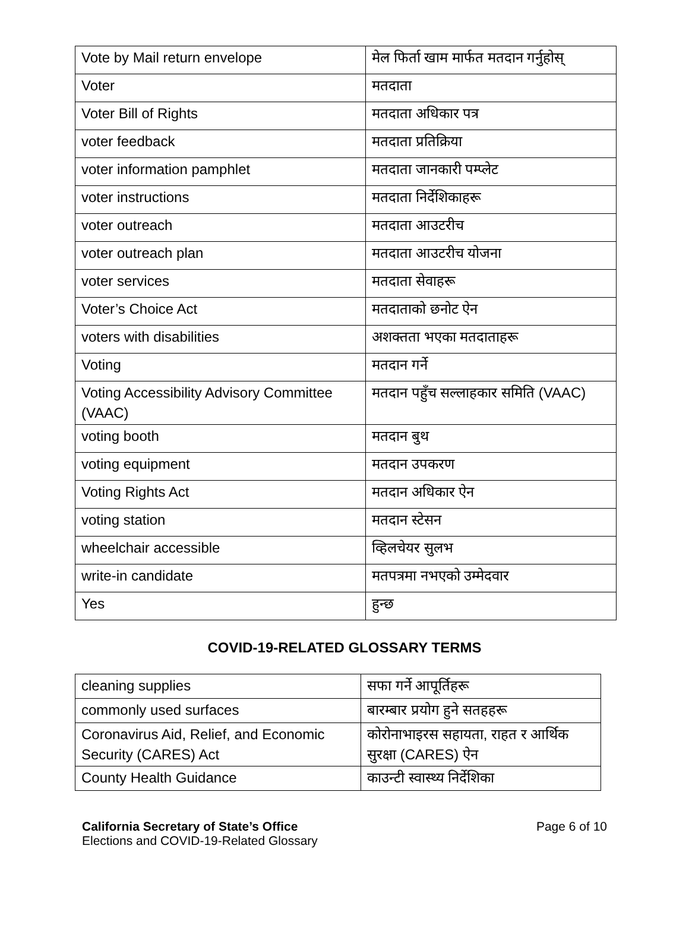| Vote by Mail return envelope | मेल फिर्ता खाम मार्फत मतदान गर्नुहोस् |
| Voter | मतदाता |
| Voter Bill of Rights | मतदाता अधिकार पत्र |
| voter feedback | मतदाता प्रतिक्रिया |
| voter information pamphlet | मतदाता जानकारी पम्प्लेट |
| voter instructions | मतदाता निर्देशिकाहरू |
| voter outreach | मतदाता आउटरीच |
| voter outreach plan | मतदाता आउटरीच योजना |
| voter services | मतदाता सेवाहरू |
| Voter’s Choice Act | मतदाताको छनोट ऐन |
| voters with disabilities | अशक्तता भएका मतदाताहरू |
| Voting | मतदान गर्ने |
| Voting Accessibility Advisory Committee (VAAC) | मतदान पहुँच सल्लाहकार समिति (VAAC) |
| voting booth | मतदान बुथ |
| voting equipment | मतदान उपकरण |
| Voting Rights Act | मतदान अधिकार ऐन |
| voting station | मतदान स्टेसन |
| wheelchair accessible | व्हिलचेयर सुलभ |
| write-in candidate | मतपत्रमा नभएको उम्मेदवार |
| Yes | हुन्छ |
COVID-19-RELATED GLOSSARY TERMS
| cleaning supplies | सफा गर्ने आपूर्तिहरू |
| commonly used surfaces | बारम्बार प्रयोग हुने सतहहरू |
| Coronavirus Aid, Relief, and Economic Security (CARES) Act | कोरोनाभाइरस सहायता, राहत र आर्थिक सुरक्षा (CARES) ऐन |
| County Health Guidance | काउन्टी स्वास्थ्य निर्देशिका |
California Secretary of State’s Office
Elections and COVID-19-Related Glossary
Page 6 of 10